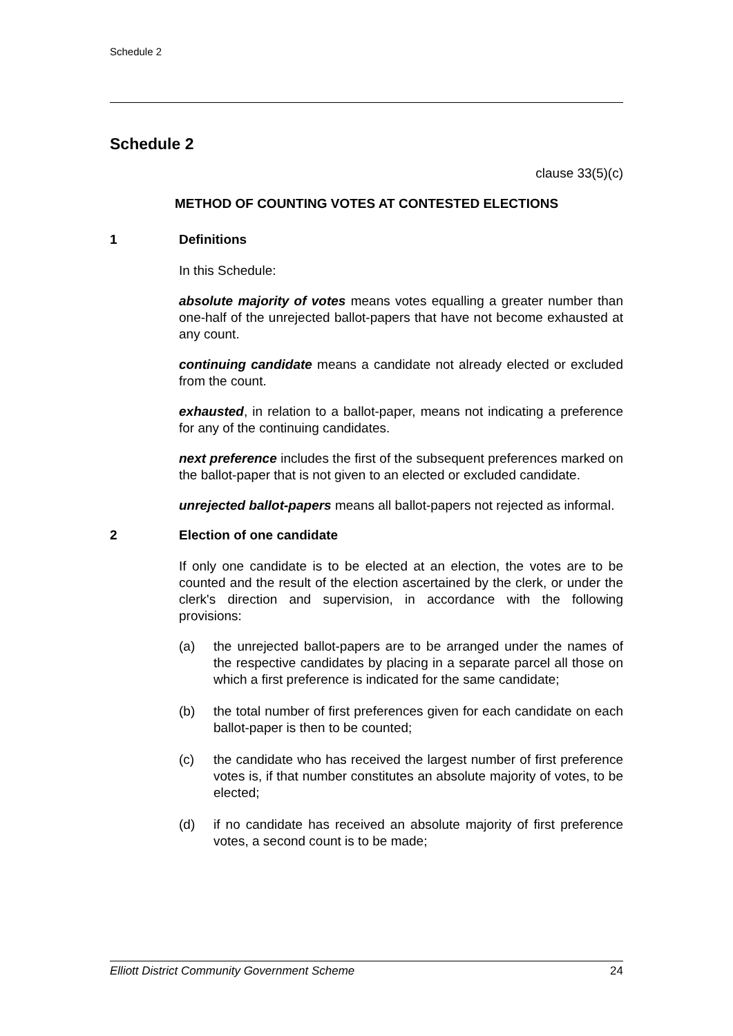Schedule 2
Schedule 2
clause 33(5)(c)
METHOD OF COUNTING VOTES AT CONTESTED ELECTIONS
1 Definitions
In this Schedule:
absolute majority of votes means votes equalling a greater number than one-half of the unrejected ballot-papers that have not become exhausted at any count.
continuing candidate means a candidate not already elected or excluded from the count.
exhausted, in relation to a ballot-paper, means not indicating a preference for any of the continuing candidates.
next preference includes the first of the subsequent preferences marked on the ballot-paper that is not given to an elected or excluded candidate.
unrejected ballot-papers means all ballot-papers not rejected as informal.
2 Election of one candidate
If only one candidate is to be elected at an election, the votes are to be counted and the result of the election ascertained by the clerk, or under the clerk's direction and supervision, in accordance with the following provisions:
(a) the unrejected ballot-papers are to be arranged under the names of the respective candidates by placing in a separate parcel all those on which a first preference is indicated for the same candidate;
(b) the total number of first preferences given for each candidate on each ballot-paper is then to be counted;
(c) the candidate who has received the largest number of first preference votes is, if that number constitutes an absolute majority of votes, to be elected;
(d) if no candidate has received an absolute majority of first preference votes, a second count is to be made;
Elliott District Community Government Scheme 24